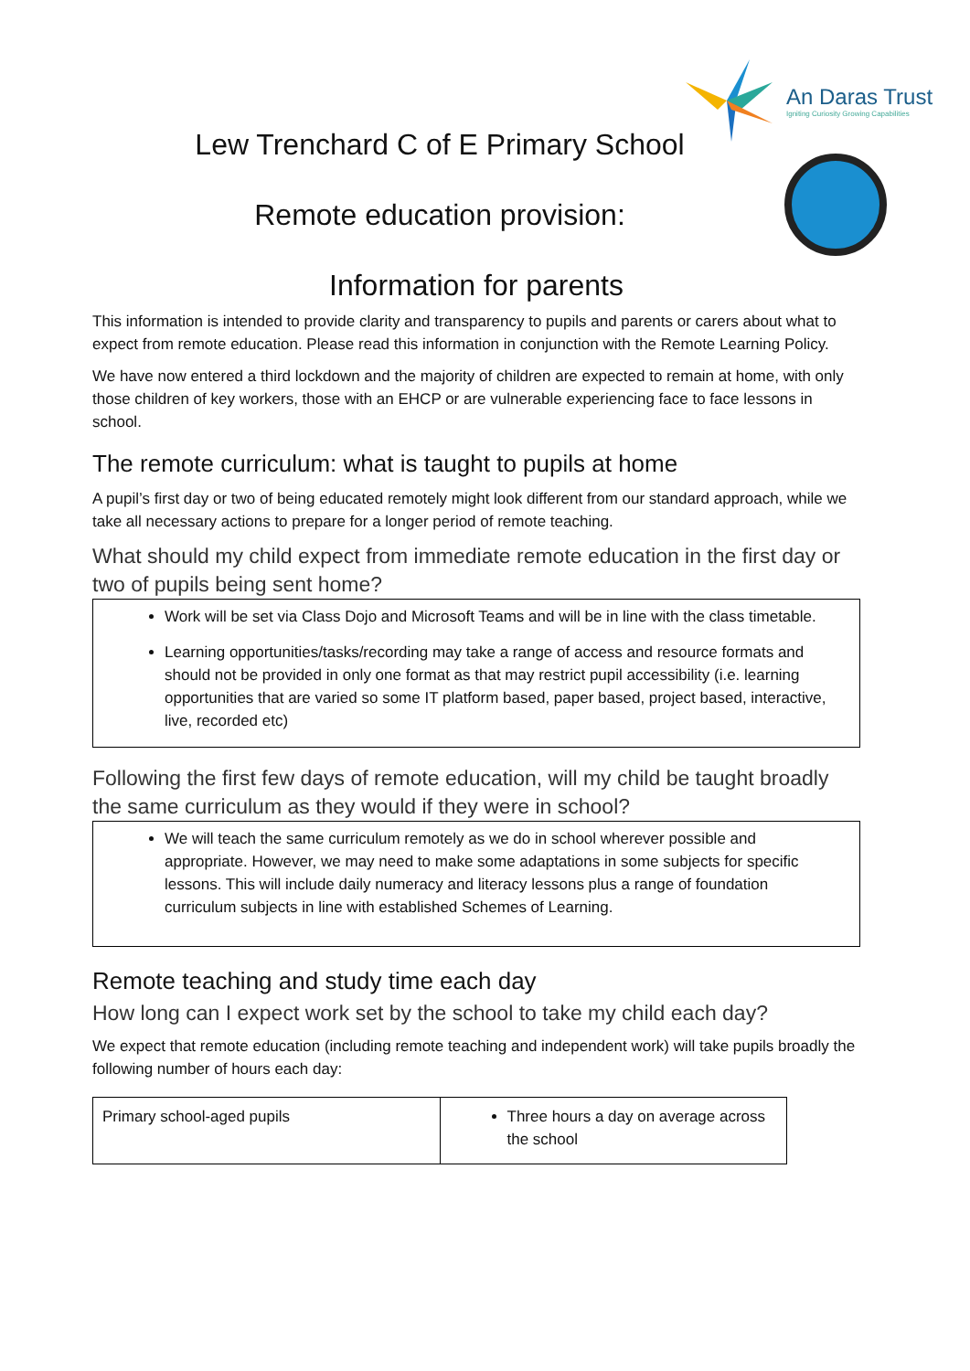An Daras Trust
Igniting Curiosity Growing Capabilities
Lew Trenchard C of E Primary School
Remote education provision:
Information for parents
This information is intended to provide clarity and transparency to pupils and parents or carers about what to expect from remote education. Please read this information in conjunction with the Remote Learning Policy.
We have now entered a third lockdown and the majority of children are expected to remain at home, with only those children of key workers, those with an EHCP or are vulnerable experiencing face to face lessons in school.
The remote curriculum: what is taught to pupils at home
A pupil’s first day or two of being educated remotely might look different from our standard approach, while we take all necessary actions to prepare for a longer period of remote teaching.
What should my child expect from immediate remote education in the first day or two of pupils being sent home?
Work will be set via Class Dojo and Microsoft Teams and will be in line with the class timetable.
Learning opportunities/tasks/recording may take a range of access and resource formats and should not be provided in only one format as that may restrict pupil accessibility (i.e. learning opportunities that are varied so some IT platform based, paper based, project based, interactive, live, recorded etc)
Following the first few days of remote education, will my child be taught broadly the same curriculum as they would if they were in school?
We will teach the same curriculum remotely as we do in school wherever possible and appropriate. However, we may need to make some adaptations in some subjects for specific lessons. This will include daily numeracy and literacy lessons plus a range of foundation curriculum subjects in line with established Schemes of Learning.
Remote teaching and study time each day
How long can I expect work set by the school to take my child each day?
We expect that remote education (including remote teaching and independent work) will take pupils broadly the following number of hours each day:
| Primary school-aged pupils | Three hours a day on average across the school |